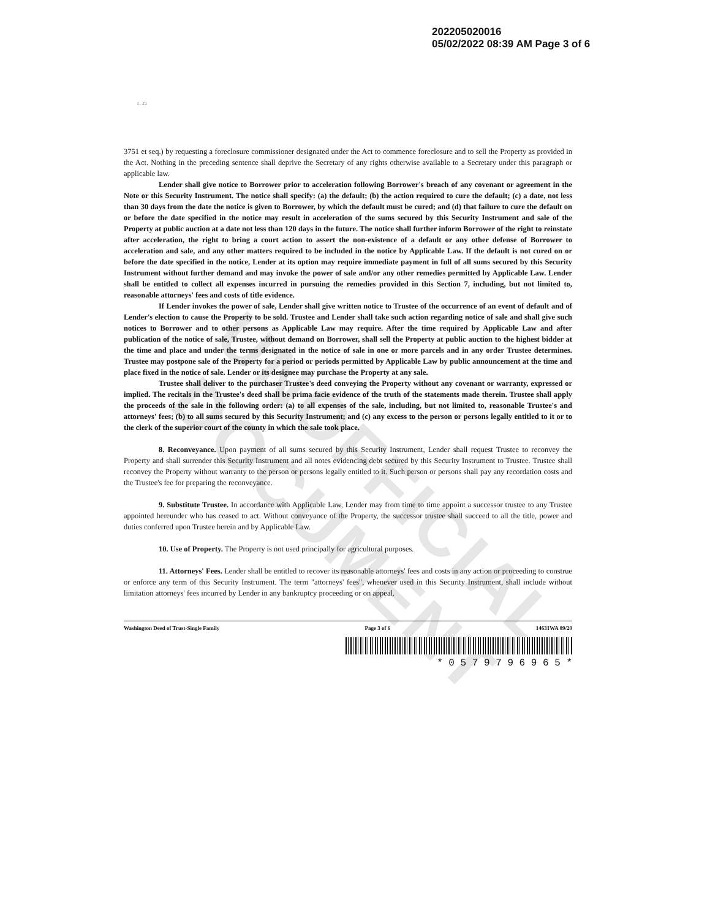UNOFFICIAL DOCUMENT
202205020016
05/02/2022 08:39 AM Page 3 of 6
I . .C\
3751 et seq.) by requesting a foreclosure commissioner designated under the Act to commence foreclosure and to sell the Property as provided in the Act. Nothing in the preceding sentence shall deprive the Secretary of any rights otherwise available to a Secretary under this paragraph or applicable law.
Lender shall give notice to Borrower prior to acceleration following Borrower's breach of any covenant or agreement in the Note or this Security Instrument. The notice shall specify: (a) the default; (b) the action required to cure the default; (c) a date, not less than 30 days from the date the notice is given to Borrower, by which the default must be cured; and (d) that failure to cure the default on or before the date specified in the notice may result in acceleration of the sums secured by this Security Instrument and sale of the Property at public auction at a date not less than 120 days in the future. The notice shall further inform Borrower of the right to reinstate after acceleration, the right to bring a court action to assert the non-existence of a default or any other defense of Borrower to acceleration and sale, and any other matters required to be included in the notice by Applicable Law. If the default is not cured on or before the date specified in the notice, Lender at its option may require immediate payment in full of all sums secured by this Security Instrument without further demand and may invoke the power of sale and/or any other remedies permitted by Applicable Law. Lender shall be entitled to collect all expenses incurred in pursuing the remedies provided in this Section 7, including, but not limited to, reasonable attorneys' fees and costs of title evidence.
If Lender invokes the power of sale, Lender shall give written notice to Trustee of the occurrence of an event of default and of Lender's election to cause the Property to be sold. Trustee and Lender shall take such action regarding notice of sale and shall give such notices to Borrower and to other persons as Applicable Law may require. After the time required by Applicable Law and after publication of the notice of sale, Trustee, without demand on Borrower, shall sell the Property at public auction to the highest bidder at the time and place and under the terms designated in the notice of sale in one or more parcels and in any order Trustee determines. Trustee may postpone sale of the Property for a period or periods permitted by Applicable Law by public announcement at the time and place fixed in the notice of sale. Lender or its designee may purchase the Property at any sale.
Trustee shall deliver to the purchaser Trustee's deed conveying the Property without any covenant or warranty, expressed or implied. The recitals in the Trustee's deed shall be prima facie evidence of the truth of the statements made therein. Trustee shall apply the proceeds of the sale in the following order: (a) to all expenses of the sale, including, but not limited to, reasonable Trustee's and attorneys' fees; (b) to all sums secured by this Security Instrument; and (c) any excess to the person or persons legally entitled to it or to the clerk of the superior court of the county in which the sale took place.
8. Reconveyance. Upon payment of all sums secured by this Security Instrument, Lender shall request Trustee to reconvey the Property and shall surrender this Security Instrument and all notes evidencing debt secured by this Security Instrument to Trustee. Trustee shall reconvey the Property without warranty to the person or persons legally entitled to it. Such person or persons shall pay any recordation costs and the Trustee's fee for preparing the reconveyance.
9. Substitute Trustee. In accordance with Applicable Law, Lender may from time to time appoint a successor trustee to any Trustee appointed hereunder who has ceased to act. Without conveyance of the Property, the successor trustee shall succeed to all the title, power and duties conferred upon Trustee herein and by Applicable Law.
10. Use of Property. The Property is not used principally for agricultural purposes.
11. Attorneys' Fees. Lender shall be entitled to recover its reasonable attorneys' fees and costs in any action or proceeding to construe or enforce any term of this Security Instrument. The term "attorneys' fees", whenever used in this Security Instrument, shall include without limitation attorneys' fees incurred by Lender in any bankruptcy proceeding or on appeal.
Washington Deed of Trust-Single Family Page 3 of 6 14631WA 09/20
* 0 5 7 9 7 9 6 9 6 5 *